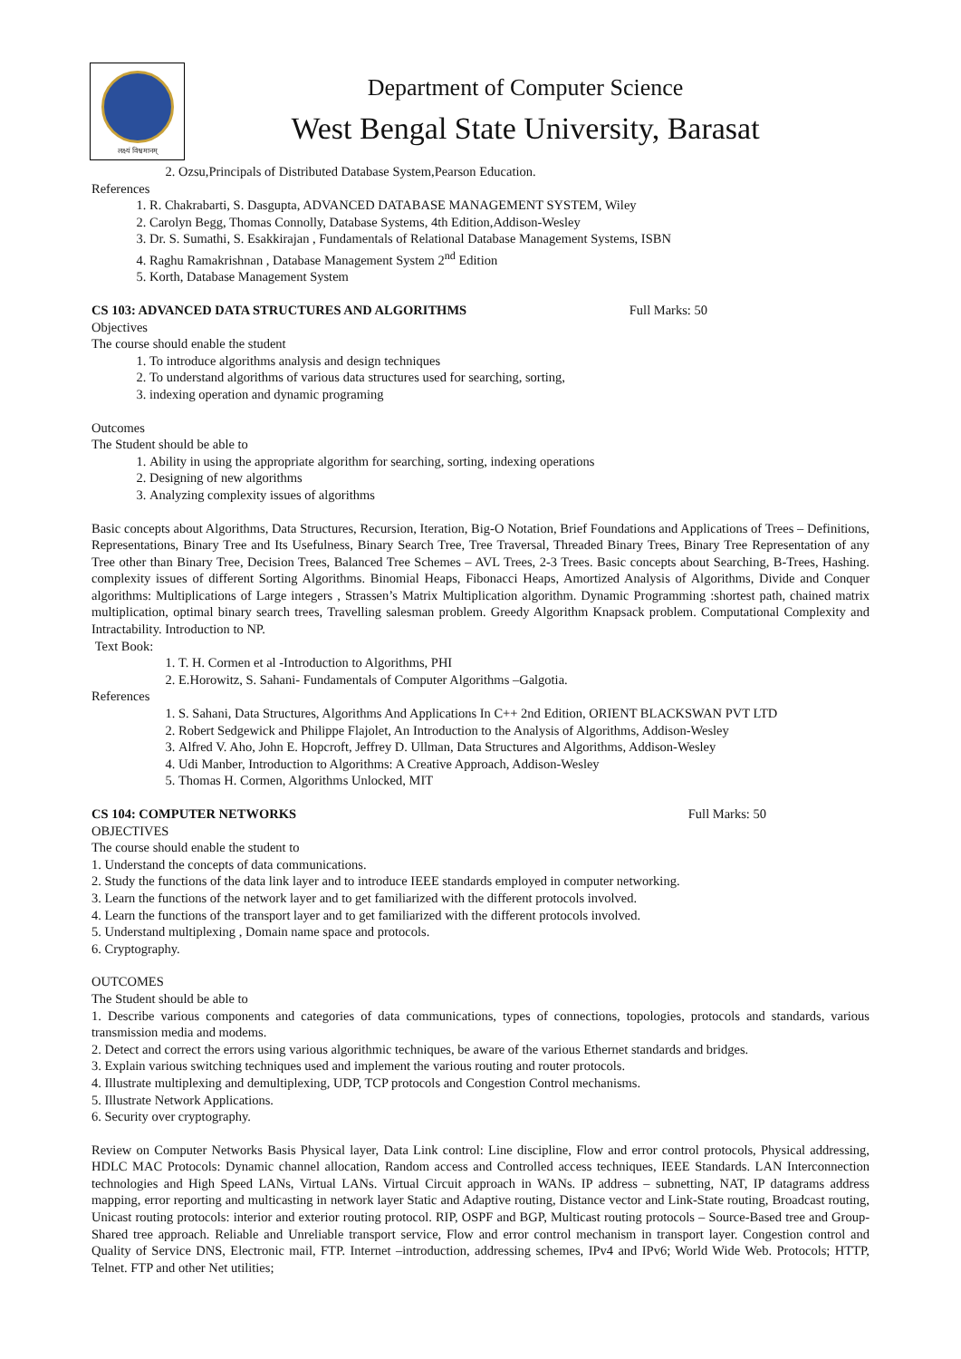लक्ष्यं विश्वमानम्
Department of Computer Science
West Bengal State University, Barasat
2. Ozsu,Principals of Distributed Database System,Pearson Education.
References
1. R. Chakrabarti, S. Dasgupta, ADVANCED DATABASE MANAGEMENT SYSTEM, Wiley
2. Carolyn Begg, Thomas Connolly, Database Systems, 4th Edition,Addison-Wesley
3. Dr. S. Sumathi, S. Esakkirajan , Fundamentals of Relational Database Management Systems, ISBN
4. Raghu Ramakrishnan , Database Management System 2<sup>nd</sup> Edition
5. Korth, Database Management System
CS 103: ADVANCED DATA STRUCTURES AND ALGORITHMS Full Marks: 50
Objectives
The course should enable the student
1. To introduce algorithms analysis and design techniques
2. To understand algorithms of various data structures used for searching, sorting,
3. indexing operation and dynamic programing
Outcomes
The Student should be able to
1. Ability in using the appropriate algorithm for searching, sorting, indexing operations
2. Designing of new algorithms
3. Analyzing complexity issues of algorithms
Basic concepts about Algorithms, Data Structures, Recursion, Iteration, Big-O Notation, Brief Foundations and Applications of Trees – Definitions, Representations, Binary Tree and Its Usefulness, Binary Search Tree, Tree Traversal, Threaded Binary Trees, Binary Tree Representation of any Tree other than Binary Tree, Decision Trees, Balanced Tree Schemes – AVL Trees, 2-3 Trees. Basic concepts about Searching, B-Trees, Hashing. complexity issues of different Sorting Algorithms. Binomial Heaps, Fibonacci Heaps, Amortized Analysis of Algorithms, Divide and Conquer algorithms: Multiplications of Large integers , Strassen’s Matrix Multiplication algorithm. Dynamic Programming :shortest path, chained matrix multiplication, optimal binary search trees, Travelling salesman problem. Greedy Algorithm Knapsack problem. Computational Complexity and Intractability. Introduction to NP.
Text Book:
1. T. H. Cormen et al -Introduction to Algorithms, PHI
2. E.Horowitz, S. Sahani- Fundamentals of Computer Algorithms –Galgotia.
References
1. S. Sahani, Data Structures, Algorithms And Applications In C++ 2nd Edition, ORIENT BLACKSWAN PVT LTD
2. Robert Sedgewick and Philippe Flajolet, An Introduction to the Analysis of Algorithms, Addison-Wesley
3. Alfred V. Aho, John E. Hopcroft, Jeffrey D. Ullman, Data Structures and Algorithms, Addison-Wesley
4. Udi Manber, Introduction to Algorithms: A Creative Approach, Addison-Wesley
5. Thomas H. Cormen, Algorithms Unlocked, MIT
CS 104: COMPUTER NETWORKS Full Marks: 50
OBJECTIVES
The course should enable the student to
1. Understand the concepts of data communications.
2. Study the functions of the data link layer and to introduce IEEE standards employed in computer networking.
3. Learn the functions of the network layer and to get familiarized with the different protocols involved.
4. Learn the functions of the transport layer and to get familiarized with the different protocols involved.
5. Understand multiplexing , Domain name space and protocols.
6. Cryptography.
OUTCOMES
The Student should be able to
1. Describe various components and categories of data communications, types of connections, topologies, protocols and standards, various transmission media and modems.
2. Detect and correct the errors using various algorithmic techniques, be aware of the various Ethernet standards and bridges.
3. Explain various switching techniques used and implement the various routing and router protocols.
4. Illustrate multiplexing and demultiplexing, UDP, TCP protocols and Congestion Control mechanisms.
5. Illustrate Network Applications.
6. Security over cryptography.
Review on Computer Networks Basis Physical layer, Data Link control: Line discipline, Flow and error control protocols, Physical addressing, HDLC MAC Protocols: Dynamic channel allocation, Random access and Controlled access techniques, IEEE Standards. LAN Interconnection technologies and High Speed LANs, Virtual LANs. Virtual Circuit approach in WANs. IP address – subnetting, NAT, IP datagrams address mapping, error reporting and multicasting in network layer Static and Adaptive routing, Distance vector and Link-State routing, Broadcast routing, Unicast routing protocols: interior and exterior routing protocol. RIP, OSPF and BGP, Multicast routing protocols – Source-Based tree and Group-Shared tree approach. Reliable and Unreliable transport service, Flow and error control mechanism in transport layer. Congestion control and Quality of Service DNS, Electronic mail, FTP. Internet –introduction, addressing schemes, IPv4 and IPv6; World Wide Web. Protocols; HTTP, Telnet. FTP and other Net utilities;